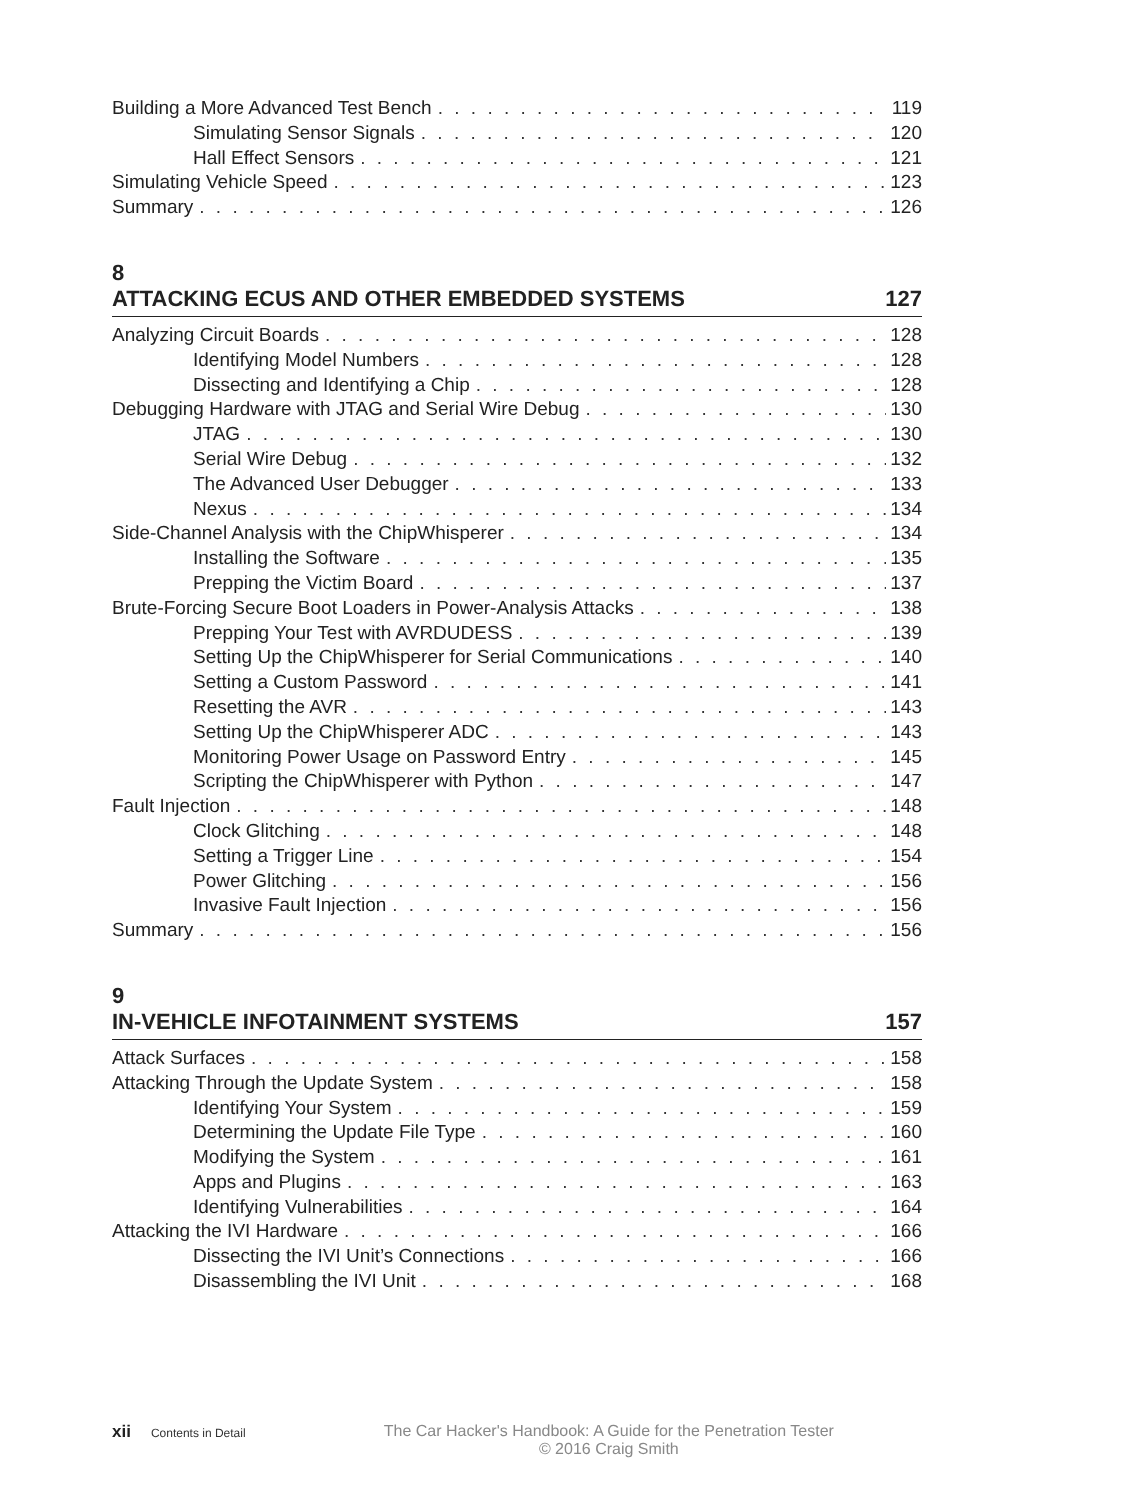Building a More Advanced Test Bench 119
Simulating Sensor Signals 120
Hall Effect Sensors 121
Simulating Vehicle Speed 123
Summary 126
8
ATTACKING ECUS AND OTHER EMBEDDED SYSTEMS 127
Analyzing Circuit Boards 128
Identifying Model Numbers 128
Dissecting and Identifying a Chip 128
Debugging Hardware with JTAG and Serial Wire Debug 130
JTAG 130
Serial Wire Debug 132
The Advanced User Debugger 133
Nexus 134
Side-Channel Analysis with the ChipWhisperer 134
Installing the Software 135
Prepping the Victim Board 137
Brute-Forcing Secure Boot Loaders in Power-Analysis Attacks 138
Prepping Your Test with AVRDUDESS 139
Setting Up the ChipWhisperer for Serial Communications 140
Setting a Custom Password 141
Resetting the AVR 143
Setting Up the ChipWhisperer ADC 143
Monitoring Power Usage on Password Entry 145
Scripting the ChipWhisperer with Python 147
Fault Injection 148
Clock Glitching 148
Setting a Trigger Line 154
Power Glitching 156
Invasive Fault Injection 156
Summary 156
9
IN-VEHICLE INFOTAINMENT SYSTEMS 157
Attack Surfaces 158
Attacking Through the Update System 158
Identifying Your System 159
Determining the Update File Type 160
Modifying the System 161
Apps and Plugins 163
Identifying Vulnerabilities 164
Attacking the IVI Hardware 166
Dissecting the IVI Unit’s Connections 166
Disassembling the IVI Unit 168
xii Contents in Detail
The Car Hacker's Handbook: A Guide for the Penetration Tester
© 2016 Craig Smith